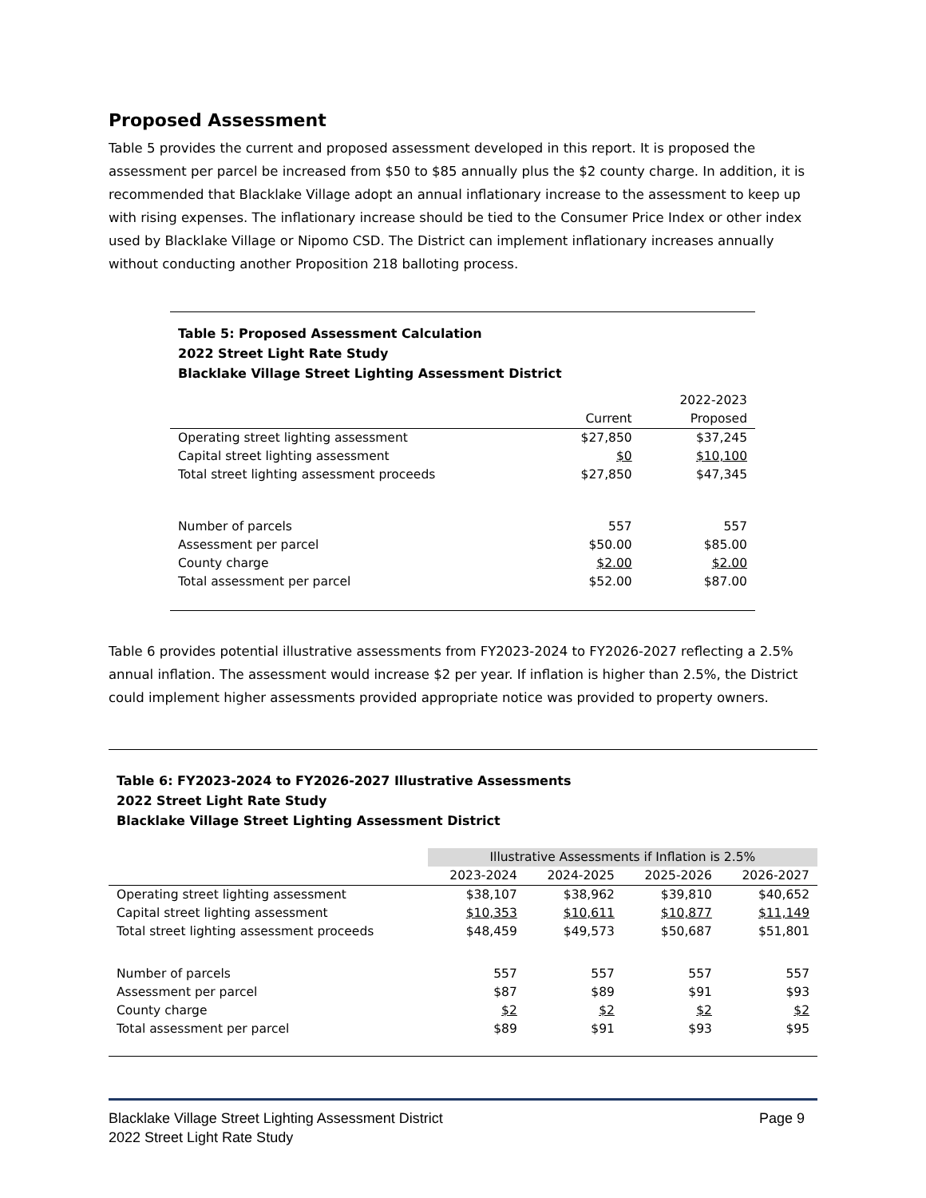Proposed Assessment
Table 5 provides the current and proposed assessment developed in this report. It is proposed the assessment per parcel be increased from $50 to $85 annually plus the $2 county charge. In addition, it is recommended that Blacklake Village adopt an annual inflationary increase to the assessment to keep up with rising expenses. The inflationary increase should be tied to the Consumer Price Index or other index used by Blacklake Village or Nipomo CSD. The District can implement inflationary increases annually without conducting another Proposition 218 balloting process.
Table 5: Proposed Assessment Calculation
2022 Street Light Rate Study
Blacklake Village Street Lighting Assessment District
| | | 2022-2023 |
| --- | --- | --- |
| | Current | Proposed |
| Operating street lighting assessment | $27,850 | $37,245 |
| Capital street lighting assessment | $0 | $10,100 |
| Total street lighting assessment proceeds | $27,850 | $47,345 |
| Number of parcels | 557 | 557 |
| Assessment per parcel | $50.00 | $85.00 |
| County charge | $2.00 | $2.00 |
| Total assessment per parcel | $52.00 | $87.00 |
Table 6 provides potential illustrative assessments from FY2023-2024 to FY2026-2027 reflecting a 2.5% annual inflation. The assessment would increase $2 per year. If inflation is higher than 2.5%, the District could implement higher assessments provided appropriate notice was provided to property owners.
Table 6: FY2023-2024 to FY2026-2027 Illustrative Assessments
2022 Street Light Rate Study
Blacklake Village Street Lighting Assessment District
| | Illustrative Assessments if Inflation is 2.5% | | | |
| --- | --- | --- | --- | --- |
| | 2023-2024 | 2024-2025 | 2025-2026 | 2026-2027 |
| Operating street lighting assessment | $38,107 | $38,962 | $39,810 | $40,652 |
| Capital street lighting assessment | $10,353 | $10,611 | $10,877 | $11,149 |
| Total street lighting assessment proceeds | $48,459 | $49,573 | $50,687 | $51,801 |
| Number of parcels | 557 | 557 | 557 | 557 |
| Assessment per parcel | $87 | $89 | $91 | $93 |
| County charge | $2 | $2 | $2 | $2 |
| Total assessment per parcel | $89 | $91 | $93 | $95 |
Blacklake Village Street Lighting Assessment District
2022 Street Light Rate Study
Page 9